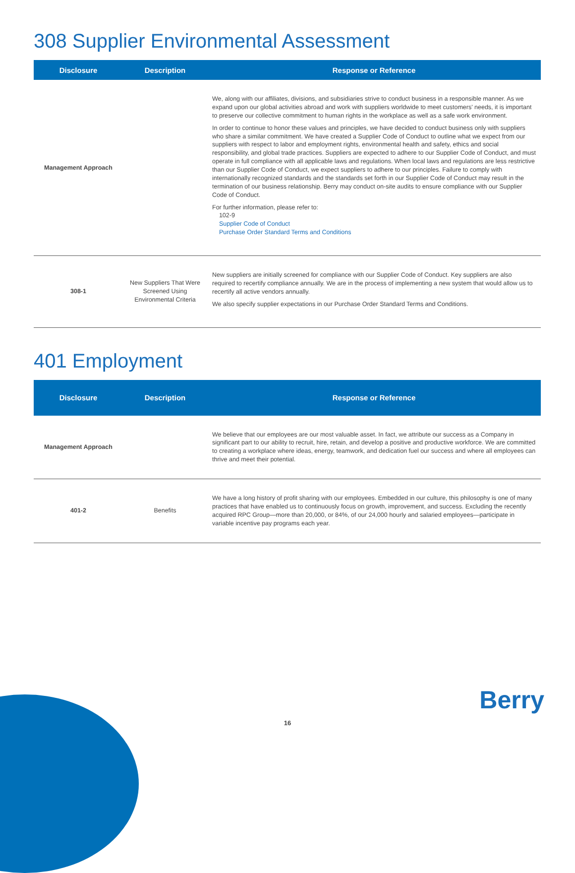308 Supplier Environmental Assessment
| Disclosure | Description | Response or Reference |
| --- | --- | --- |
| Management Approach | | We, along with our affiliates, divisions, and subsidiaries strive to conduct business in a responsible manner. As we expand upon our global activities abroad and work with suppliers worldwide to meet customers' needs, it is important to preserve our collective commitment to human rights in the workplace as well as a safe work environment. In order to continue to honor these values and principles, we have decided to conduct business only with suppliers who share a similar commitment. We have created a Supplier Code of Conduct to outline what we expect from our suppliers with respect to labor and employment rights, environmental health and safety, ethics and social responsibility, and global trade practices. Suppliers are expected to adhere to our Supplier Code of Conduct, and must operate in full compliance with all applicable laws and regulations. When local laws and regulations are less restrictive than our Supplier Code of Conduct, we expect suppliers to adhere to our principles. Failure to comply with internationally recognized standards and the standards set forth in our Supplier Code of Conduct may result in the termination of our business relationship. Berry may conduct on-site audits to ensure compliance with our Supplier Code of Conduct. For further information, please refer to: 102-9 Supplier Code of Conduct Purchase Order Standard Terms and Conditions |
| 308-1 | New Suppliers That Were Screened Using Environmental Criteria | New suppliers are initially screened for compliance with our Supplier Code of Conduct. Key suppliers are also required to recertify compliance annually. We are in the process of implementing a new system that would allow us to recertify all active vendors annually. We also specify supplier expectations in our Purchase Order Standard Terms and Conditions. |
401 Employment
| Disclosure | Description | Response or Reference |
| --- | --- | --- |
| Management Approach | | We believe that our employees are our most valuable asset. In fact, we attribute our success as a Company in significant part to our ability to recruit, hire, retain, and develop a positive and productive workforce. We are committed to creating a workplace where ideas, energy, teamwork, and dedication fuel our success and where all employees can thrive and meet their potential. |
| 401-2 | Benefits | We have a long history of profit sharing with our employees. Embedded in our culture, this philosophy is one of many practices that have enabled us to continuously focus on growth, improvement, and success. Excluding the recently acquired RPC Group—more than 20,000, or 84%, of our 24,000 hourly and salaried employees—participate in variable incentive pay programs each year. |
Berry
16